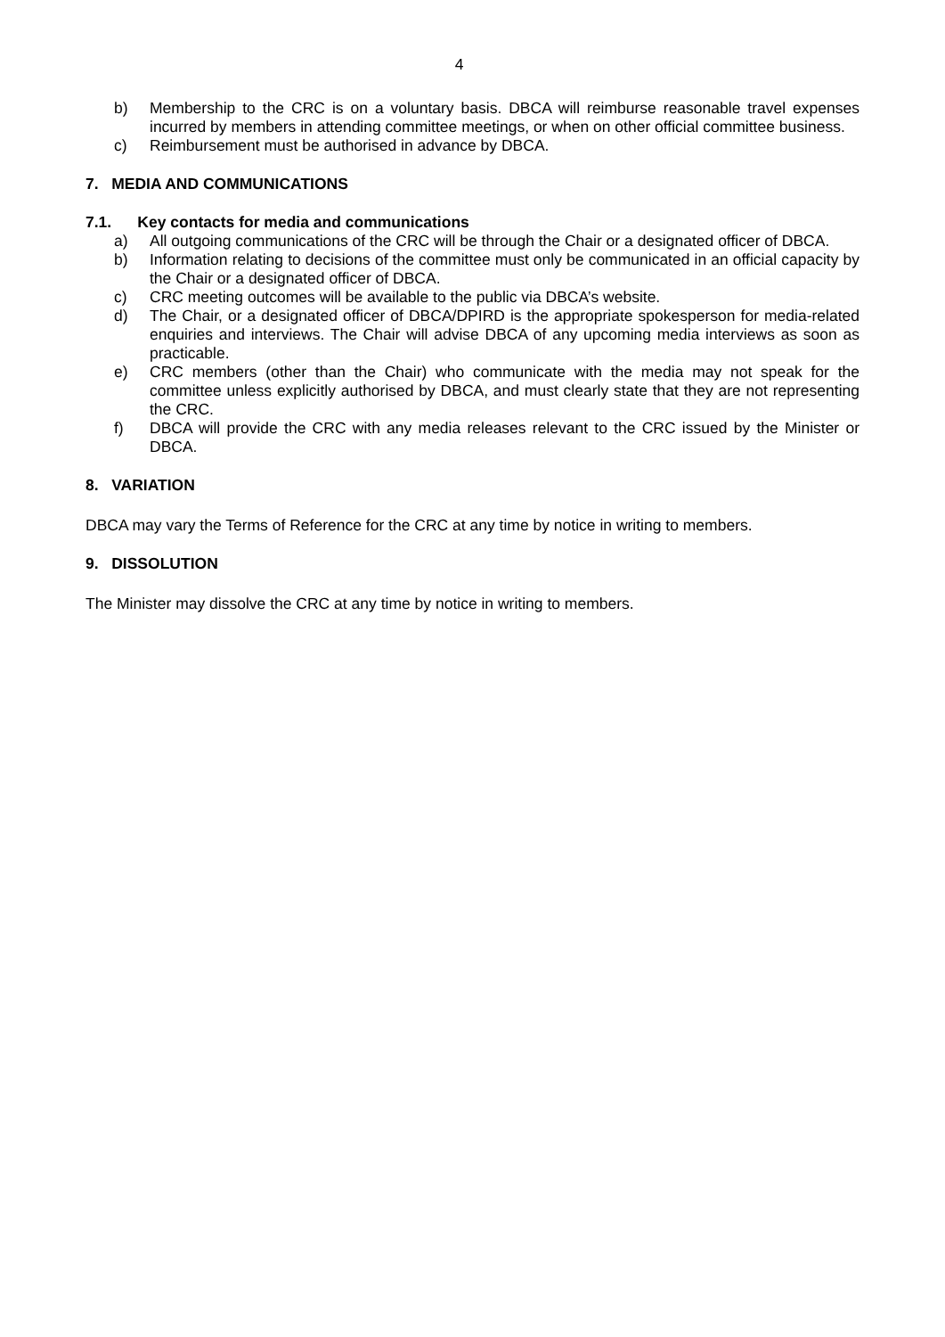4
b) Membership to the CRC is on a voluntary basis. DBCA will reimburse reasonable travel expenses incurred by members in attending committee meetings, or when on other official committee business.
c) Reimbursement must be authorised in advance by DBCA.
7. MEDIA AND COMMUNICATIONS
7.1. Key contacts for media and communications
a) All outgoing communications of the CRC will be through the Chair or a designated officer of DBCA.
b) Information relating to decisions of the committee must only be communicated in an official capacity by the Chair or a designated officer of DBCA.
c) CRC meeting outcomes will be available to the public via DBCA’s website.
d) The Chair, or a designated officer of DBCA/DPIRD is the appropriate spokesperson for media-related enquiries and interviews. The Chair will advise DBCA of any upcoming media interviews as soon as practicable.
e) CRC members (other than the Chair) who communicate with the media may not speak for the committee unless explicitly authorised by DBCA, and must clearly state that they are not representing the CRC.
f) DBCA will provide the CRC with any media releases relevant to the CRC issued by the Minister or DBCA.
8. VARIATION
DBCA may vary the Terms of Reference for the CRC at any time by notice in writing to members.
9. DISSOLUTION
The Minister may dissolve the CRC at any time by notice in writing to members.